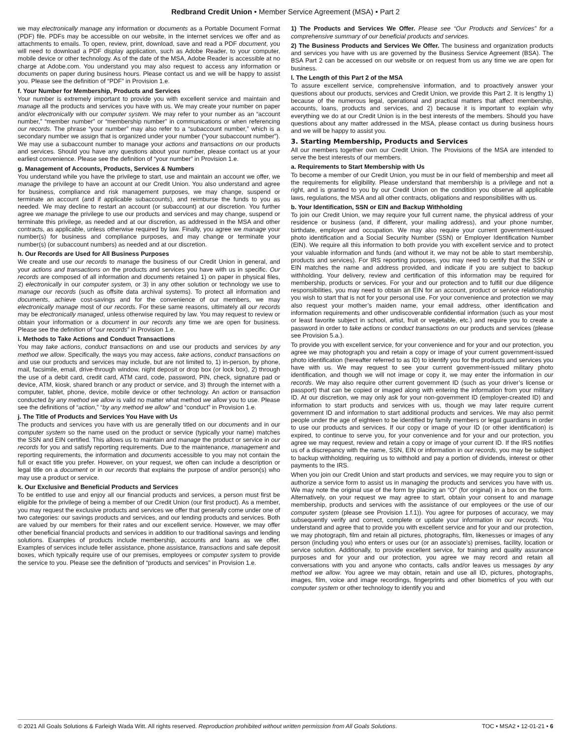Redbrand Credit Union • Member Service Agreement (MSA) • Part 2
we may electronically manage any information or documents as a Portable Document Format (PDF) file. PDFs may be accessible on our website, in the internet services we offer and as attachments to emails. To open, review, print, download, save and read a PDF document, you will need to download a PDF display application, such as Adobe Reader, to your computer, mobile device or other technology. As of the date of the MSA, Adobe Reader is accessible at no charge at Adobe.com. You understand you may also request to access any information or documents on paper during business hours. Please contact us and we will be happy to assist you. Please see the definition of “PDF” in Provision 1.e.
f. Your Number for Membership, Products and Services
Your number is extremely important to provide you with excellent service and maintain and manage all the products and services you have with us. We may create your number on paper and/or electronically with our computer system. We may refer to your number as an “account number,” “member number” or “membership number” in communications or when referencing our records. The phrase “your number” may also refer to a “subaccount number,” which is a secondary number we assign that is organized under your number (“your subaccount number”). We may use a subaccount number to manage your actions and transactions on our products and services. Should you have any questions about your number, please contact us at your earliest convenience. Please see the definition of “your number” in Provision 1.e.
g. Management of Accounts, Products, Services & Numbers
You understand while you have the privilege to start, use and maintain an account we offer, we manage the privilege to have an account at our Credit Union. You also understand and agree for business, compliance and risk management purposes, we may change, suspend or terminate an account (and if applicable subaccounts), and reimburse the funds to you as needed. We may decline to restart an account (or subaccount) at our discretion. You further agree we manage the privilege to use our products and services and may change, suspend or terminate this privilege, as needed and at our discretion, as addressed in the MSA and other contracts, as applicable, unless otherwise required by law. Finally, you agree we manage your number(s) for business and compliance purposes, and may change or terminate your number(s) (or subaccount numbers) as needed and at our discretion.
h. Our Records are Used for All Business Purposes
We create and use our records to manage the business of our Credit Union in general, and your actions and transactions on the products and services you have with us in specific. Our records are composed of all information and documents retained 1) on paper in physical files, 2) electronically in our computer system, or 3) in any other solution or technology we use to manage our records (such as offsite data archival systems). To protect all information and documents, achieve cost-savings and for the convenience of our members, we may electronically manage most of our records. For these same reasons, ultimately all our records may be electronically managed, unless otherwise required by law. You may request to review or obtain your information or a document in our records any time we are open for business. Please see the definition of “our records” in Provision 1.e.
i. Methods to Take Actions and Conduct Transactions
You may take actions, conduct transactions on and use our products and services by any method we allow. Specifically, the ways you may access, take actions, conduct transactions on and use our products and services may include, but are not limited to, 1) in-person, by phone, mail, facsimile, email, drive-through window, night deposit or drop box (or lock box), 2) through the use of a debit card, credit card, ATM card, code, password, PIN, check, signature pad or device, ATM, kiosk, shared branch or any product or service, and 3) through the internet with a computer, tablet, phone, device, mobile device or other technology. An action or transaction conducted by any method we allow is valid no matter what method we allow you to use. Please see the definitions of “action,” “by any method we allow” and “conduct” in Provision 1.e.
j. The Title of Products and Services You Have with Us
The products and services you have with us are generally titled on our documents and in our computer system so the name used on the product or service (typically your name) matches the SSN and EIN certified. This allows us to maintain and manage the product or service in our records for you and satisfy reporting requirements. Due to the maintenance, management and reporting requirements, the information and documents accessible to you may not contain the full or exact title you prefer. However, on your request, we often can include a description or legal title on a document or in our records that explains the purpose of and/or person(s) who may use a product or service.
k. Our Exclusive and Beneficial Products and Services
To be entitled to use and enjoy all our financial products and services, a person must first be eligible for the privilege of being a member of our Credit Union (our first product). As a member, you may request the exclusive products and services we offer that generally come under one of two categories: our savings products and services, and our lending products and services. Both are valued by our members for their rates and our excellent service. However, we may offer other beneficial financial products and services in addition to our traditional savings and lending solutions. Examples of products include membership, accounts and loans as we offer. Examples of services include teller assistance, phone assistance, transactions and safe deposit boxes, which typically require use of our premises, employees or computer system to provide the service to you. Please see the definition of “products and services” in Provision 1.e.
1) The Products and Services We Offer. Please see “Our Products and Services” for a comprehensive summary of our beneficial products and services.
2) The Business Products and Services We Offer. The business and organization products and services you have with us are governed by the Business Service Agreement (BSA). The BSA Part 2 can be accessed on our website or on request from us any time we are open for business.
l. The Length of this Part 2 of the MSA
To assure excellent service, comprehensive information, and to proactively answer your questions about our products, services and Credit Union, we provide this Part 2. It is lengthy 1) because of the numerous legal, operational and practical matters that affect membership, accounts, loans, products and services, and 2) because it is important to explain why everything we do at our Credit Union is in the best interests of the members. Should you have questions about any matter addressed in the MSA, please contact us during business hours and we will be happy to assist you.
3. Starting Membership, Products and Services
All our members together own our Credit Union. The Provisions of the MSA are intended to serve the best interests of our members.
a. Requirements to Start Membership with Us
To become a member of our Credit Union, you must be in our field of membership and meet all the requirements for eligibility. Please understand that membership is a privilege and not a right, and is granted to you by our Credit Union on the condition you observe all applicable laws, regulations, the MSA and all other contracts, obligations and responsibilities with us.
b. Your Identification, SSN or EIN and Backup Withholding
To join our Credit Union, we may require your full current name, the physical address of your residence or business (and, if different, your mailing address), and your phone number, birthdate, employer and occupation. We may also require your current government-issued photo identification and a Social Security Number (SSN) or Employer Identification Number (EIN). We require all this information to both provide you with excellent service and to protect your valuable information and funds (and without it, we may not be able to start membership, products and services). For IRS reporting purposes, you may need to certify that the SSN or EIN matches the name and address provided, and indicate if you are subject to backup withholding. Your delivery, review and certification of this information may be required for membership, products or services. For your and our protection and to fulfill our due diligence responsibilities, you may need to obtain an EIN for an account, product or service relationship you wish to start that is not for your personal use. For your convenience and protection we may also request your mother’s maiden name, your email address, other identification and information requirements and other undiscoverable confidential information (such as your most or least favorite subject in school, artist, fruit or vegetable, etc.) and require you to create a password in order to take actions or conduct transactions on our products and services (please see Provision 5.a.).
To provide you with excellent service, for your convenience and for your and our protection, you agree we may photograph you and retain a copy or image of your current government-issued photo identification (hereafter referred to as ID) to identify you for the products and services you have with us. We may request to see your current government-issued military photo identification, and though we will not image or copy it, we may enter the information in our records. We may also require other current government ID (such as your driver’s license or passport) that can be copied or imaged along with entering the information from your military ID. At our discretion, we may only ask for your non-government ID (employer-created ID) and information to start products and services with us, though we may later require current government ID and information to start additional products and services. We may also permit people under the age of eighteen to be identified by family members or legal guardians in order to use our products and services. If our copy or image of your ID (or other identification) is expired, to continue to serve you, for your convenience and for your and our protection, you agree we may request, review and retain a copy or image of your current ID. If the IRS notifies us of a discrepancy with the name, SSN, EIN or information in our records, you may be subject to backup withholding, requiring us to withhold and pay a portion of dividends, interest or other payments to the IRS.
When you join our Credit Union and start products and services, we may require you to sign or authorize a service form to assist us in managing the products and services you have with us. We may note the original use of the form by placing an “O” (for original) in a box on the form. Alternatively, on your request we may agree to start, obtain your consent to and manage membership, products and services with the assistance of our employees or the use of our computer system (please see Provision 1.f.1)). You agree for purposes of accuracy, we may subsequently verify and correct, complete or update your information in our records. You understand and agree that to provide you with excellent service and for your and our protection, we may photograph, film and retain all pictures, photographs, film, likenesses or images of any person (including you) who enters or uses our (or an associate’s) premises, facility, location or service solution. Additionally, to provide excellent service, for training and quality assurance purposes and for your and our protection, you agree we may record and retain all conversations with you and anyone who contacts, calls and/or leaves us messages by any method we allow. You agree we may obtain, retain and use all ID, pictures, photographs, images, film, voice and image recordings, fingerprints and other biometrics of you with our computer system or other technology to identify you and
© 2021 All Goals Solutions & Farleigh Wada Witt. All rights reserved. Reproduction prohibited without written permission from All Goals Solutions. TOC • MSA2 • 12-01-21 • 6